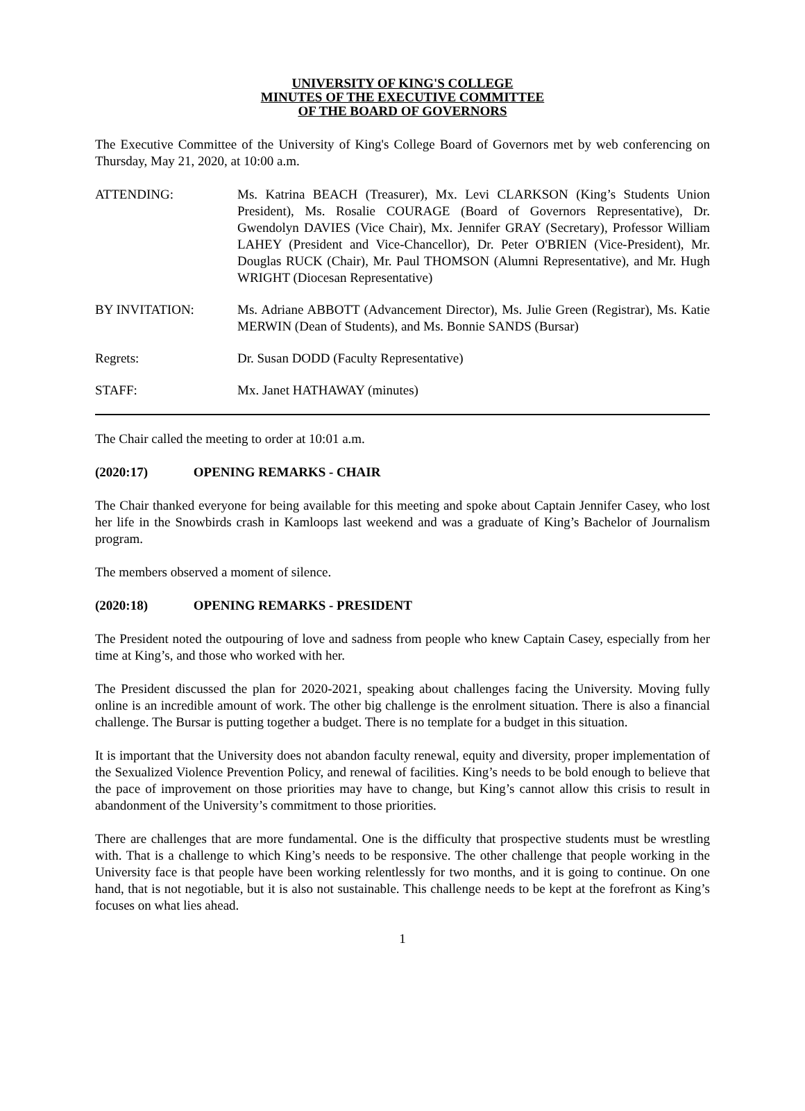UNIVERSITY OF KING'S COLLEGE
MINUTES OF THE EXECUTIVE COMMITTEE
OF THE BOARD OF GOVERNORS
The Executive Committee of the University of King's College Board of Governors met by web conferencing on Thursday, May 21, 2020, at 10:00 a.m.
ATTENDING: Ms. Katrina BEACH (Treasurer), Mx. Levi CLARKSON (King’s Students Union President), Ms. Rosalie COURAGE (Board of Governors Representative), Dr. Gwendolyn DAVIES (Vice Chair), Mx. Jennifer GRAY (Secretary), Professor William LAHEY (President and Vice-Chancellor), Dr. Peter O'BRIEN (Vice-President), Mr. Douglas RUCK (Chair), Mr. Paul THOMSON (Alumni Representative), and Mr. Hugh WRIGHT (Diocesan Representative)
BY INVITATION: Ms. Adriane ABBOTT (Advancement Director), Ms. Julie Green (Registrar), Ms. Katie MERWIN (Dean of Students), and Ms. Bonnie SANDS (Bursar)
Regrets: Dr. Susan DODD (Faculty Representative)
STAFF: Mx. Janet HATHAWAY (minutes)
The Chair called the meeting to order at 10:01 a.m.
(2020:17) OPENING REMARKS - CHAIR
The Chair thanked everyone for being available for this meeting and spoke about Captain Jennifer Casey, who lost her life in the Snowbirds crash in Kamloops last weekend and was a graduate of King’s Bachelor of Journalism program.
The members observed a moment of silence.
(2020:18) OPENING REMARKS - PRESIDENT
The President noted the outpouring of love and sadness from people who knew Captain Casey, especially from her time at King’s, and those who worked with her.
The President discussed the plan for 2020-2021, speaking about challenges facing the University. Moving fully online is an incredible amount of work. The other big challenge is the enrolment situation. There is also a financial challenge. The Bursar is putting together a budget. There is no template for a budget in this situation.
It is important that the University does not abandon faculty renewal, equity and diversity, proper implementation of the Sexualized Violence Prevention Policy, and renewal of facilities. King’s needs to be bold enough to believe that the pace of improvement on those priorities may have to change, but King’s cannot allow this crisis to result in abandonment of the University’s commitment to those priorities.
There are challenges that are more fundamental. One is the difficulty that prospective students must be wrestling with. That is a challenge to which King’s needs to be responsive. The other challenge that people working in the University face is that people have been working relentlessly for two months, and it is going to continue. On one hand, that is not negotiable, but it is also not sustainable. This challenge needs to be kept at the forefront as King’s focuses on what lies ahead.
1